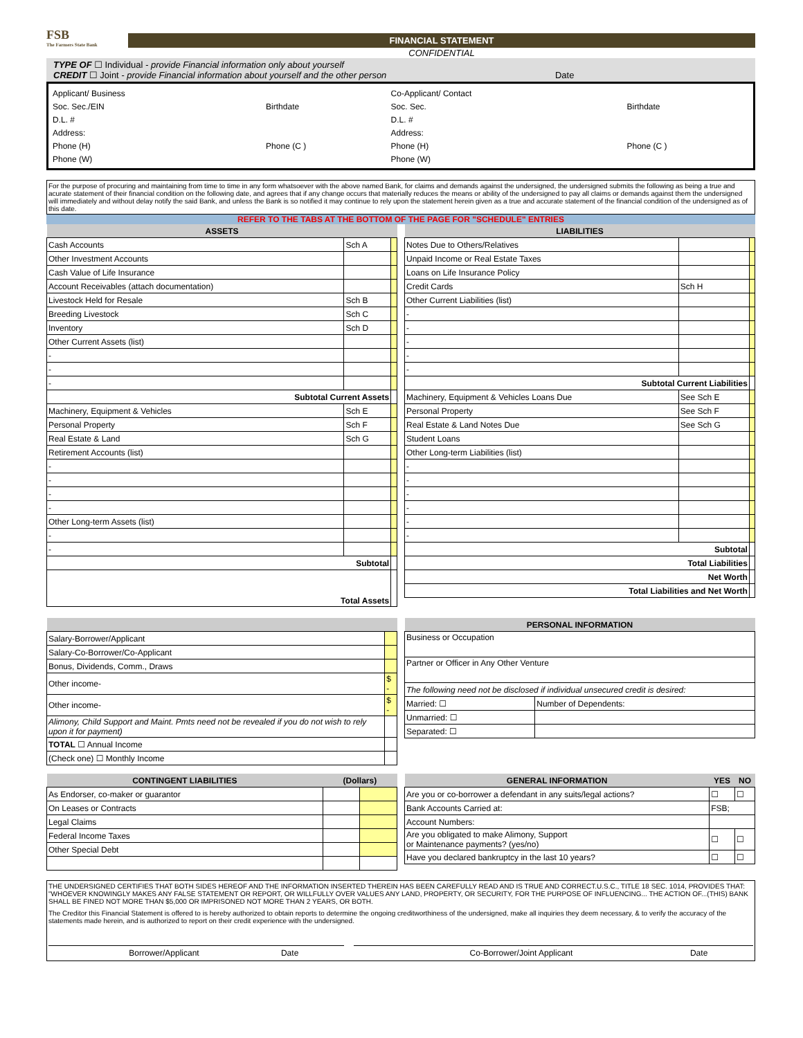FSB
The Farmers State Bank
FINANCIAL STATEMENT
CONFIDENTIAL
TYPE OF ☐ Individual - provide Financial information only about yourself
CREDIT ☐ Joint - provide Financial information about yourself and the other person Date
| Applicant/ Business | | | | Co-Applicant/ Contact | | | |
| Soc. Sec./EIN | | Birthdate | | Soc. Sec. | | Birthdate | |
| D.L. # | | | | D.L. # | | | |
| Address: | | | | Address: | | | |
| Phone (H) | | Phone (C ) | | Phone (H) | | Phone (C ) | |
| Phone (W) | | | | Phone (W) | | | |
For the purpose of procuring and maintaining from time to time in any form whatsoever with the above named Bank, for claims and demands against the undersigned, the undersigned submits the following as being a true and acurate statement of their financial condition on the following date, and agrees that if any change occurs that materially reduces the means or ability of the undersigned to pay all claims or demands against them the undersigned will immediately and without delay notify the said Bank, and unless the Bank is so notified it may continue to rely upon the statement herein given as a true and accurate statement of the financial condition of the undersigned as of this date.
REFER TO THE TABS AT THE BOTTOM OF THE PAGE FOR "SCHEDULE" ENTRIES
| ASSETS | | |
| --- | --- | --- |
| Cash Accounts | Sch A | |
| Other Investment Accounts | | |
| Cash Value of Life Insurance | | |
| Account Receivables (attach documentation) | | |
| Livestock Held for Resale | Sch B | |
| Breeding Livestock | Sch C | |
| Inventory | Sch D | |
| Other Current Assets (list) | | |
| - | | |
| - | | |
| - | | |
| Subtotal Current Assets | | |
| Machinery, Equipment & Vehicles | Sch E | |
| Personal Property | Sch F | |
| Real Estate & Land | Sch G | |
| Retirement Accounts (list) | | |
| - | | |
| - | | |
| - | | |
| - | | |
| Other Long-term Assets (list) | | |
| - | | |
| - | | |
| Subtotal | | |
| Total Assets | | |
| LIABILITIES | | |
| --- | --- | --- |
| Notes Due to Others/Relatives | | |
| Unpaid Income or Real Estate Taxes | | |
| Loans on Life Insurance Policy | | |
| Credit Cards | Sch H | |
| Other Current Liabilities (list) | | |
| - | | |
| - | | |
| - | | |
| - | | |
| - | | |
| Subtotal Current Liabilities | | |
| Machinery, Equipment & Vehicles Loans Due | See Sch E | |
| Personal Property | See Sch F | |
| Real Estate & Land Notes Due | See Sch G | |
| Student Loans | | |
| Other Long-term Liabilities (list) | | |
| - | | |
| - | | |
| - | | |
| - | | |
| - | | |
| - | | |
| Subtotal | | |
| Total Liabilities | | |
| Net Worth | | |
| Total Liabilities and Net Worth | | |
| Salary-Borrower/Applicant | |
| Salary-Co-Borrower/Co-Applicant | |
| Bonus, Dividends, Comm., Draws | |
| Other income- | $ - |
| Other income- | $ - |
| Alimony, Child Support and Maint. Pmts need not be revealed if you do not wish to rely upon it for payment) | |
| TOTAL ☐ Annual Income | |
| (Check one) ☐ Monthly Income | |
| PERSONAL INFORMATION | |
| --- | --- |
| Business or Occupation | |
| Partner or Officer in Any Other Venture | |
| The following need not be disclosed if individual unsecured credit is desired: | |
| Married: ☐ | Number of Dependents: |
| Unmarried: ☐ | |
| Separated: ☐ | |
| CONTINGENT LIABILITIES | (Dollars) | |
| --- | --- | --- |
| As Endorser, co-maker or guarantor | | |
| On Leases or Contracts | | |
| Legal Claims | | |
| Federal Income Taxes | | |
| Other Special Debt | | |
| GENERAL INFORMATION | YES | NO |
| --- | --- | --- |
| Are you or co-borrower a defendant in any suits/legal actions? | ☐ | ☐ |
| Bank Accounts Carried at: | FSB; | |
| Account Numbers: | | |
| Are you obligated to make Alimony, Support or Maintenance payments? (yes/no) | ☐ | ☐ |
| Have you declared bankruptcy in the last 10 years? | ☐ | ☐ |
THE UNDERSIGNED CERTIFIES THAT BOTH SIDES HEREOF AND THE INFORMATION INSERTED THEREIN HAS BEEN CAREFULLY READ AND IS TRUE AND CORRECT.U.S.C., TITLE 18 SEC. 1014, PROVIDES THAT: "WHOEVER KNOWINGLY MAKES ANY FALSE STATEMENT OR REPORT, OR WILLFULLY OVER VALUES ANY LAND, PROPERTY, OR SECURITY, FOR THE PURPOSE OF INFLUENCING... THE ACTION OF...(THIS) BANK SHALL BE FINED NOT MORE THAN $5,000 OR IMPRISONED NOT MORE THAN 2 YEARS, OR BOTH.
The Creditor this Financial Statement is offered to is hereby authorized to obtain reports to determine the ongoing creditworthiness of the undersigned, make all inquiries they deem necessary, & to verify the accuracy of the statements made herein, and is authorized to report on their credit experience with the undersigned.
| Borrower/Applicant | Date | | Co-Borrower/Joint Applicant | Date |